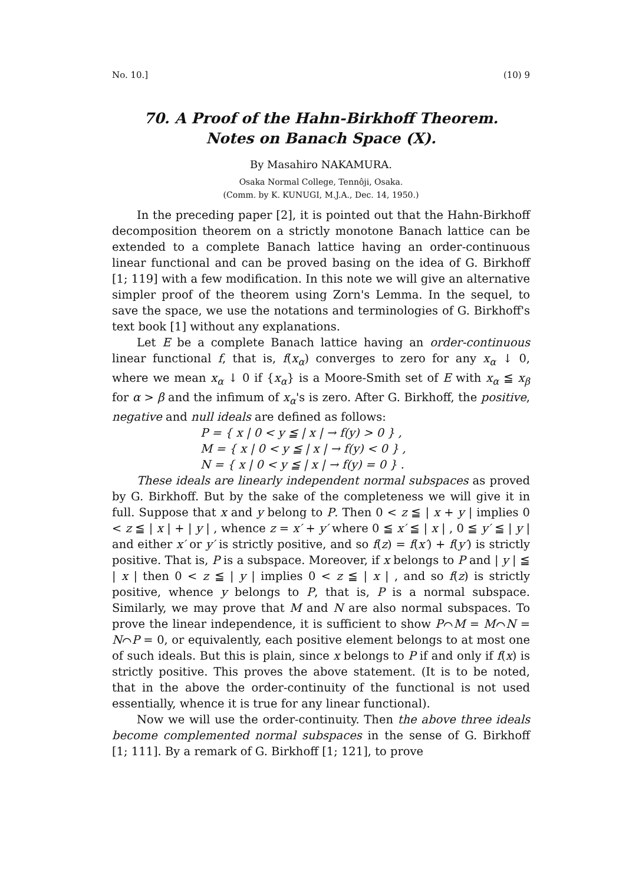No. 10.] (10) 9
70. A Proof of the Hahn-Birkhoff Theorem.
Notes on Banach Space (X).
By Masahiro NAKAMURA.
Osaka Normal College, Tennôji, Osaka.
(Comm. by K. KUNUGI, M.J.A., Dec. 14, 1950.)
In the preceding paper [2], it is pointed out that the Hahn-Birkhoff decomposition theorem on a strictly monotone Banach lattice can be extended to a complete Banach lattice having an order-continuous linear functional and can be proved basing on the idea of G. Birkhoff [1; 119] with a few modification. In this note we will give an alternative simpler proof of the theorem using Zorn's Lemma. In the sequel, to save the space, we use the notations and terminologies of G. Birkhoff's text book [1] without any explanations.
Let E be a complete Banach lattice having an order-continuous linear functional f, that is, f(x<sub>α</sub>) converges to zero for any x<sub>α</sub> ↓ 0, where we mean x<sub>α</sub> ↓ 0 if {x<sub>α</sub>} is a Moore-Smith set of E with x<sub>α</sub> ≦ x<sub>β</sub> for α > β and the infimum of x<sub>α</sub>'s is zero. After G. Birkhoff, the positive, negative and null ideals are defined as follows:
P = { x | 0 < y ≦ | x | → f(y) > 0 } ,
M = { x | 0 < y ≦ | x | → f(y) < 0 } ,
N = { x | 0 < y ≦ | x | → f(y) = 0 } .
These ideals are linearly independent normal subspaces as proved by G. Birkhoff. But by the sake of the completeness we will give it in full. Suppose that x and y belong to P. Then 0 < z ≦ | x + y | implies 0 < z ≦ | x | + | y | , whence z = x′ + y′ where 0 ≦ x′ ≦ | x | , 0 ≦ y′ ≦ | y | and either x′ or y′ is strictly positive, and so f(z) = f(x′) + f(y′) is strictly positive. That is, P is a subspace. Moreover, if x belongs to P and | y | ≦ | x | then 0 < z ≦ | y | implies 0 < z ≦ | x | , and so f(z) is strictly positive, whence y belongs to P, that is, P is a normal subspace. Similarly, we may prove that M and N are also normal subspaces. To prove the linear independence, it is sufficient to show P⌒M = M⌒N = N⌒P = 0, or equivalently, each positive element belongs to at most one of such ideals. But this is plain, since x belongs to P if and only if f(x) is strictly positive. This proves the above statement. (It is to be noted, that in the above the order-continuity of the functional is not used essentially, whence it is true for any linear functional).
Now we will use the order-continuity. Then the above three ideals become complemented normal subspaces in the sense of G. Birkhoff [1; 111]. By a remark of G. Birkhoff [1; 121], to prove